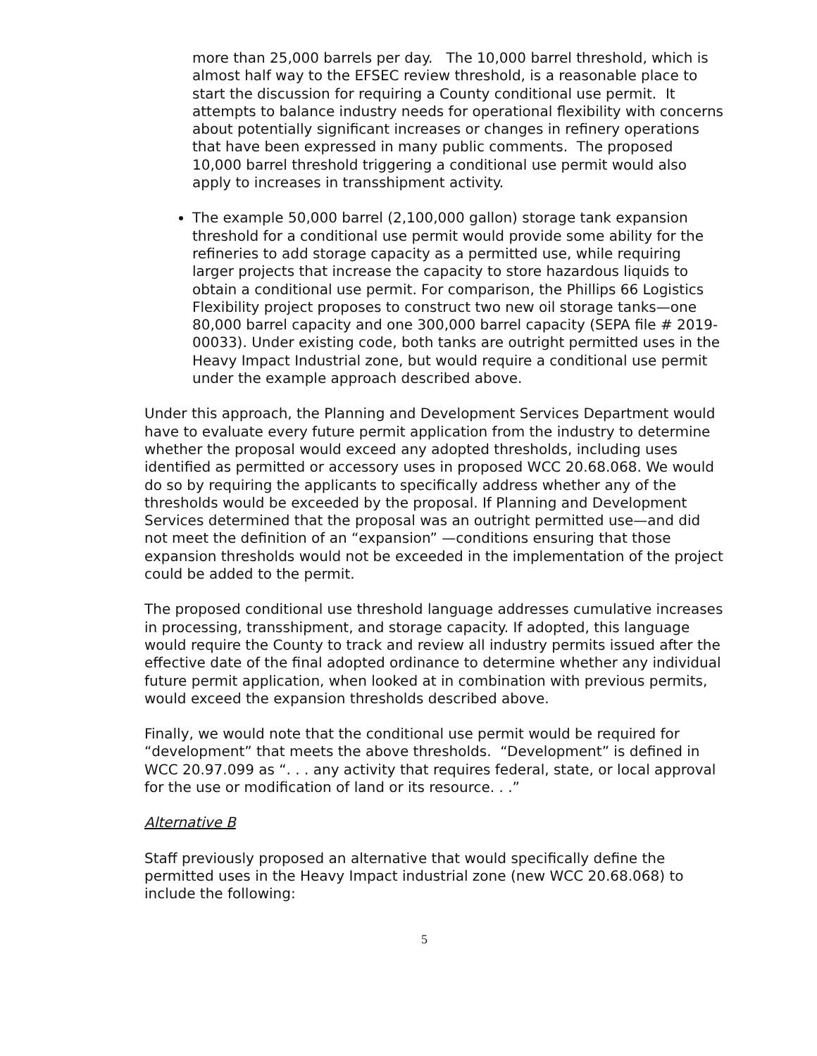more than 25,000 barrels per day. The 10,000 barrel threshold, which is almost half way to the EFSEC review threshold, is a reasonable place to start the discussion for requiring a County conditional use permit. It attempts to balance industry needs for operational flexibility with concerns about potentially significant increases or changes in refinery operations that have been expressed in many public comments. The proposed 10,000 barrel threshold triggering a conditional use permit would also apply to increases in transshipment activity.
The example 50,000 barrel (2,100,000 gallon) storage tank expansion threshold for a conditional use permit would provide some ability for the refineries to add storage capacity as a permitted use, while requiring larger projects that increase the capacity to store hazardous liquids to obtain a conditional use permit. For comparison, the Phillips 66 Logistics Flexibility project proposes to construct two new oil storage tanks—one 80,000 barrel capacity and one 300,000 barrel capacity (SEPA file # 2019-00033). Under existing code, both tanks are outright permitted uses in the Heavy Impact Industrial zone, but would require a conditional use permit under the example approach described above.
Under this approach, the Planning and Development Services Department would have to evaluate every future permit application from the industry to determine whether the proposal would exceed any adopted thresholds, including uses identified as permitted or accessory uses in proposed WCC 20.68.068. We would do so by requiring the applicants to specifically address whether any of the thresholds would be exceeded by the proposal. If Planning and Development Services determined that the proposal was an outright permitted use—and did not meet the definition of an “expansion” —conditions ensuring that those expansion thresholds would not be exceeded in the implementation of the project could be added to the permit.
The proposed conditional use threshold language addresses cumulative increases in processing, transshipment, and storage capacity. If adopted, this language would require the County to track and review all industry permits issued after the effective date of the final adopted ordinance to determine whether any individual future permit application, when looked at in combination with previous permits, would exceed the expansion thresholds described above.
Finally, we would note that the conditional use permit would be required for “development” that meets the above thresholds. “Development” is defined in WCC 20.97.099 as “. . . any activity that requires federal, state, or local approval for the use or modification of land or its resource. . .”
Alternative B
Staff previously proposed an alternative that would specifically define the permitted uses in the Heavy Impact industrial zone (new WCC 20.68.068) to include the following:
5